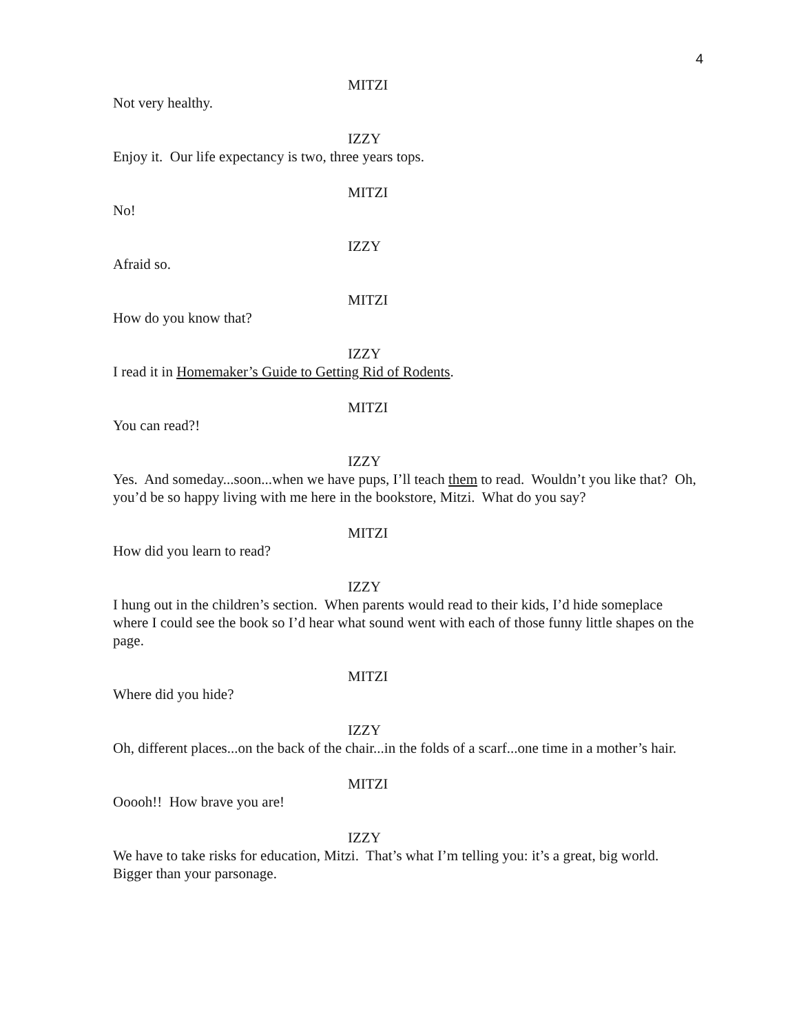4
MITZI
Not very healthy.
IZZY
Enjoy it. Our life expectancy is two, three years tops.
MITZI
No!
IZZY
Afraid so.
MITZI
How do you know that?
IZZY
I read it in Homemaker’s Guide to Getting Rid of Rodents.
MITZI
You can read?!
IZZY
Yes. And someday...soon...when we have pups, I’ll teach them to read. Wouldn’t you like that? Oh, you’d be so happy living with me here in the bookstore, Mitzi. What do you say?
MITZI
How did you learn to read?
IZZY
I hung out in the children’s section. When parents would read to their kids, I’d hide someplace where I could see the book so I’d hear what sound went with each of those funny little shapes on the page.
MITZI
Where did you hide?
IZZY
Oh, different places...on the back of the chair...in the folds of a scarf...one time in a mother’s hair.
MITZI
Ooooh!! How brave you are!
IZZY
We have to take risks for education, Mitzi. That’s what I’m telling you: it’s a great, big world. Bigger than your parsonage.